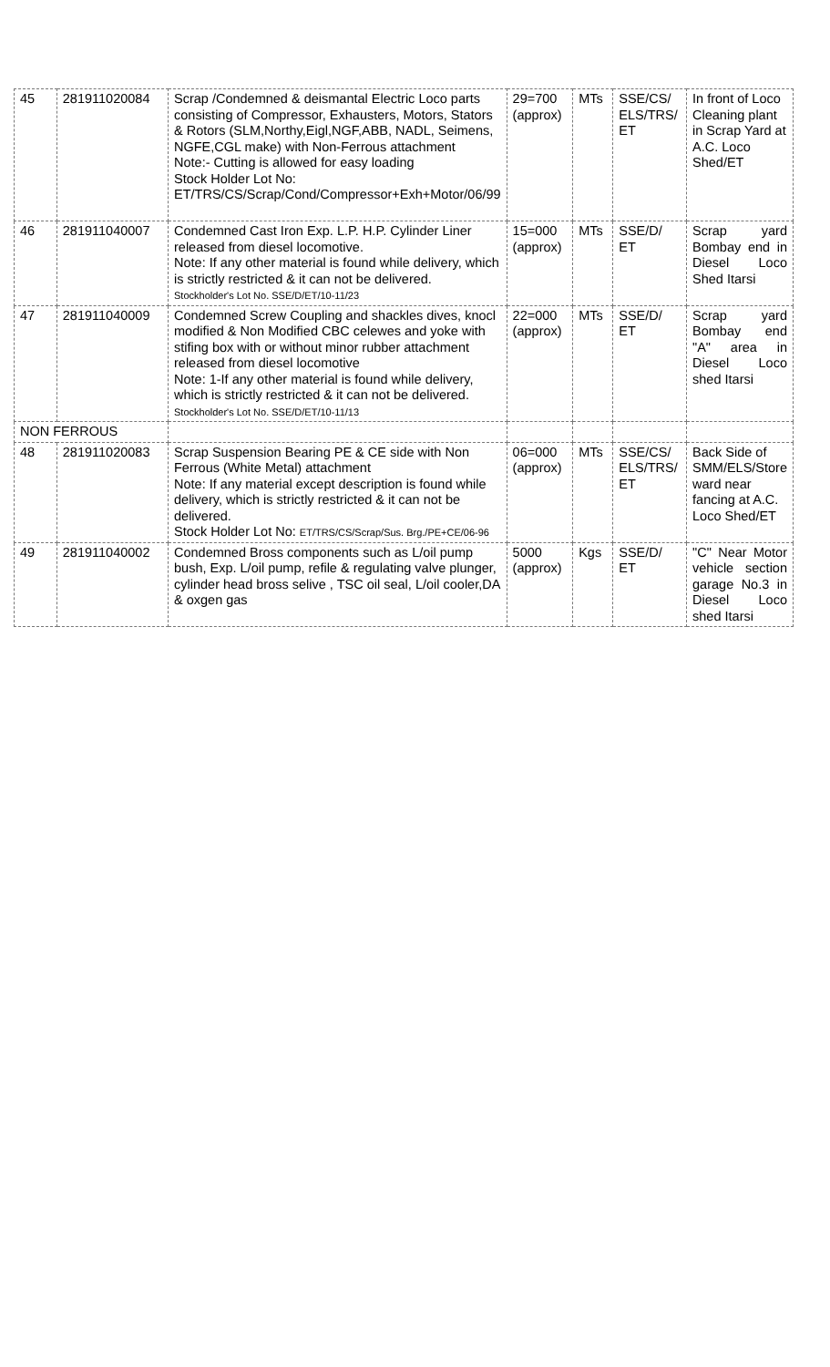| 45 | 281911020084 | Scrap /Condemned & deismantal Electric Loco parts consisting of Compressor, Exhausters, Motors, Stators & Rotors (SLM,Northy,Eigl,NGF,ABB, NADL, Seimens, NGFE,CGL make) with Non-Ferrous attachment Note:- Cutting is allowed for easy loading Stock Holder Lot No: ET/TRS/CS/Scrap/Cond/Compressor+Exh+Motor/06/99 | 29=700 (approx) | MTs | SSE/CS/ ELS/TRS/ ET | In front of Loco Cleaning plant in Scrap Yard at A.C. Loco Shed/ET |
| 46 | 281911040007 | Condemned Cast Iron Exp. L.P. H.P. Cylinder Liner released from diesel locomotive. Note: If any other material is found while delivery, which is strictly restricted & it can not be delivered. Stockholder's Lot No. SSE/D/ET/10-11/23 | 15=000 (approx) | MTs | SSE/D/ ET | Scrap yard Bombay end in Diesel Loco Shed Itarsi |
| 47 | 281911040009 | Condemned Screw Coupling and shackles dives, knocl modified & Non Modified CBC celewes and yoke with stifing box with or without minor rubber attachment released from diesel locomotive Note: 1-If any other material is found while delivery, which is strictly restricted & it can not be delivered. Stockholder's Lot No. SSE/D/ET/10-11/13 | 22=000 (approx) | MTs | SSE/D/ ET | Scrap yard Bombay end "A" area in Diesel Loco shed Itarsi |
| NON FERROUS | | | | | | |
| 48 | 281911020083 | Scrap Suspension Bearing PE & CE side with Non Ferrous (White Metal) attachment Note: If any material except description is found while delivery, which is strictly restricted & it can not be delivered. Stock Holder Lot No: ET/TRS/CS/Scrap/Sus. Brg./PE+CE/06-96 | 06=000 (approx) | MTs | SSE/CS/ ELS/TRS/ ET | Back Side of SMM/ELS/Store ward near fancing at A.C. Loco Shed/ET |
| 49 | 281911040002 | Condemned Bross components such as L/oil pump bush, Exp. L/oil pump, refile & regulating valve plunger, cylinder head bross selive , TSC oil seal, L/oil cooler,DA & oxgen gas | 5000 (approx) | Kgs | SSE/D/ ET | "C" Near Motor vehicle section garage No.3 in Diesel Loco shed Itarsi |